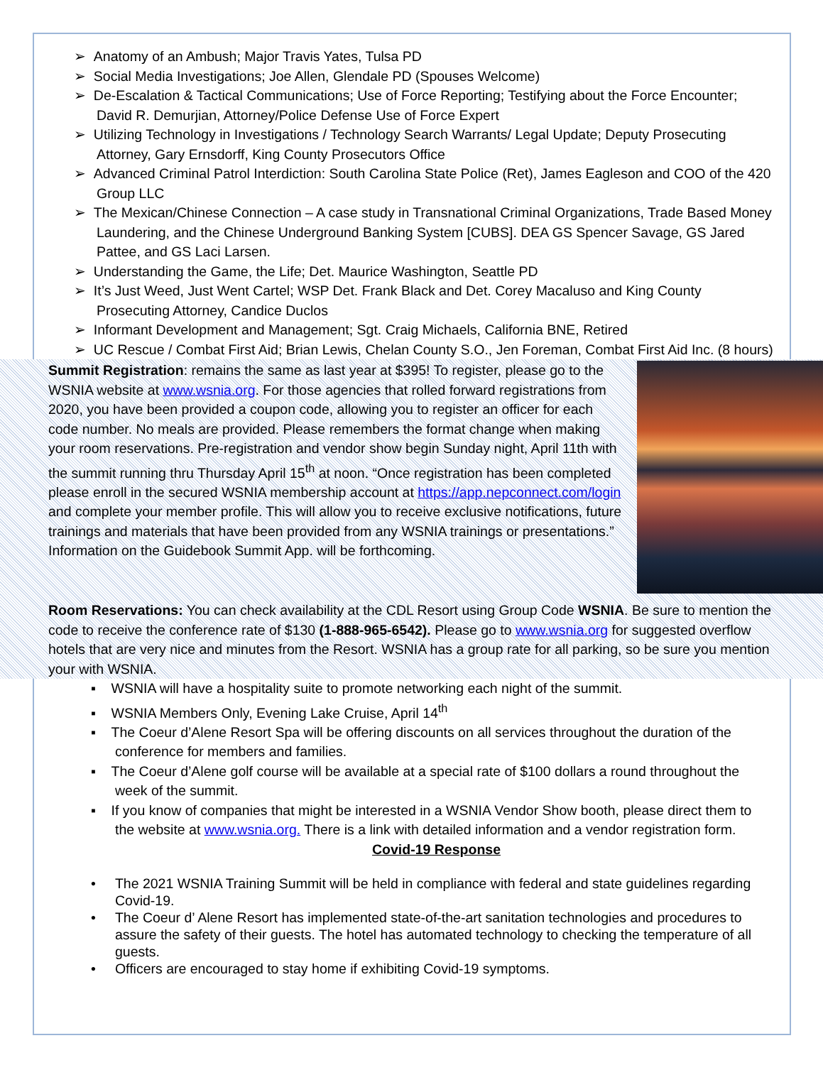➢ Anatomy of an Ambush; Major Travis Yates, Tulsa PD
➢ Social Media Investigations; Joe Allen, Glendale PD (Spouses Welcome)
➢ De-Escalation & Tactical Communications; Use of Force Reporting; Testifying about the Force Encounter; David R. Demurjian, Attorney/Police Defense Use of Force Expert
➢ Utilizing Technology in Investigations / Technology Search Warrants/ Legal Update; Deputy Prosecuting Attorney, Gary Ernsdorff, King County Prosecutors Office
➢ Advanced Criminal Patrol Interdiction: South Carolina State Police (Ret), James Eagleson and COO of the 420 Group LLC
➢ The Mexican/Chinese Connection – A case study in Transnational Criminal Organizations, Trade Based Money Laundering, and the Chinese Underground Banking System [CUBS]. DEA GS Spencer Savage, GS Jared Pattee, and GS Laci Larsen.
➢ Understanding the Game, the Life; Det. Maurice Washington, Seattle PD
➢ It’s Just Weed, Just Went Cartel; WSP Det. Frank Black and Det. Corey Macaluso and King County Prosecuting Attorney, Candice Duclos
➢ Informant Development and Management; Sgt. Craig Michaels, California BNE, Retired
➢ UC Rescue / Combat First Aid; Brian Lewis, Chelan County S.O., Jen Foreman, Combat First Aid Inc. (8 hours)
Summit Registration: remains the same as last year at $395! To register, please go to the WSNIA website at www.wsnia.org. For those agencies that rolled forward registrations from 2020, you have been provided a coupon code, allowing you to register an officer for each code number. No meals are provided. Please remembers the format change when making your room reservations. Pre-registration and vendor show begin Sunday night, April 11th with the summit running thru Thursday April 15<sup>th</sup> at noon. “Once registration has been completed please enroll in the secured WSNIA membership account at https://app.nepconnect.com/login and complete your member profile. This will allow you to receive exclusive notifications, future trainings and materials that have been provided from any WSNIA trainings or presentations.” Information on the Guidebook Summit App. will be forthcoming.
Room Reservations: You can check availability at the CDL Resort using Group Code WSNIA. Be sure to mention the code to receive the conference rate of $130 (1-888-965-6542). Please go to www.wsnia.org for suggested overflow hotels that are very nice and minutes from the Resort. WSNIA has a group rate for all parking, so be sure you mention your with WSNIA.
▪ WSNIA will have a hospitality suite to promote networking each night of the summit.
▪ WSNIA Members Only, Evening Lake Cruise, April 14<sup>th</sup>
▪ The Coeur d’Alene Resort Spa will be offering discounts on all services throughout the duration of the conference for members and families.
▪ The Coeur d’Alene golf course will be available at a special rate of $100 dollars a round throughout the week of the summit.
▪ If you know of companies that might be interested in a WSNIA Vendor Show booth, please direct them to the website at www.wsnia.org. There is a link with detailed information and a vendor registration form.
Covid-19 Response
• The 2021 WSNIA Training Summit will be held in compliance with federal and state guidelines regarding Covid-19.
• The Coeur d’ Alene Resort has implemented state-of-the-art sanitation technologies and procedures to assure the safety of their guests. The hotel has automated technology to checking the temperature of all guests.
• Officers are encouraged to stay home if exhibiting Covid-19 symptoms.